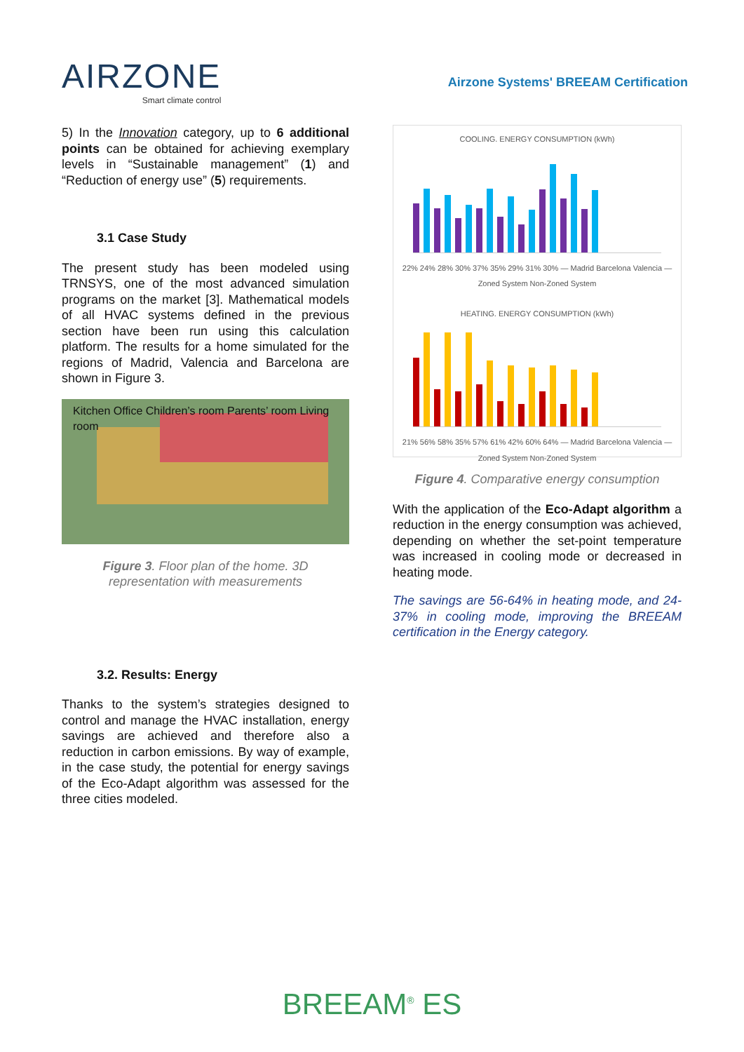AIRZONE
Smart climate control
Airzone Systems' BREEAM Certification
5) In the Innovation category, up to 6 additional points can be obtained for achieving exemplary levels in “Sustainable management” (1) and “Reduction of energy use” (5) requirements.
3.1 Case Study
The present study has been modeled using TRNSYS, one of the most advanced simulation programs on the market [3]. Mathematical models of all HVAC systems defined in the previous section have been run using this calculation platform. The results for a home simulated for the regions of Madrid, Valencia and Barcelona are shown in Figure 3.
Kitchen Office Children’s room Parents’ room Living room
Figure 3. Floor plan of the home. 3D representation with measurements
3.2. Results: Energy
Thanks to the system’s strategies designed to control and manage the HVAC installation, energy savings are achieved and therefore also a reduction in carbon emissions. By way of example, in the case study, the potential for energy savings of the Eco-Adapt algorithm was assessed for the three cities modeled.
COOLING. ENERGY CONSUMPTION (kWh)
22% 24% 28% 30% 37% 35% 29% 31% 30% — Madrid Barcelona Valencia — Zoned System Non-Zoned System
HEATING. ENERGY CONSUMPTION (kWh)
21% 56% 58% 35% 57% 61% 42% 60% 64% — Madrid Barcelona Valencia — Zoned System Non-Zoned System
Figure 4. Comparative energy consumption
With the application of the Eco-Adapt algorithm a reduction in the energy consumption was achieved, depending on whether the set-point temperature was increased in cooling mode or decreased in heating mode.
The savings are 56-64% in heating mode, and 24-37% in cooling mode, improving the BREEAM certification in the Energy category.
BREEAM<sup>®</sup> ES